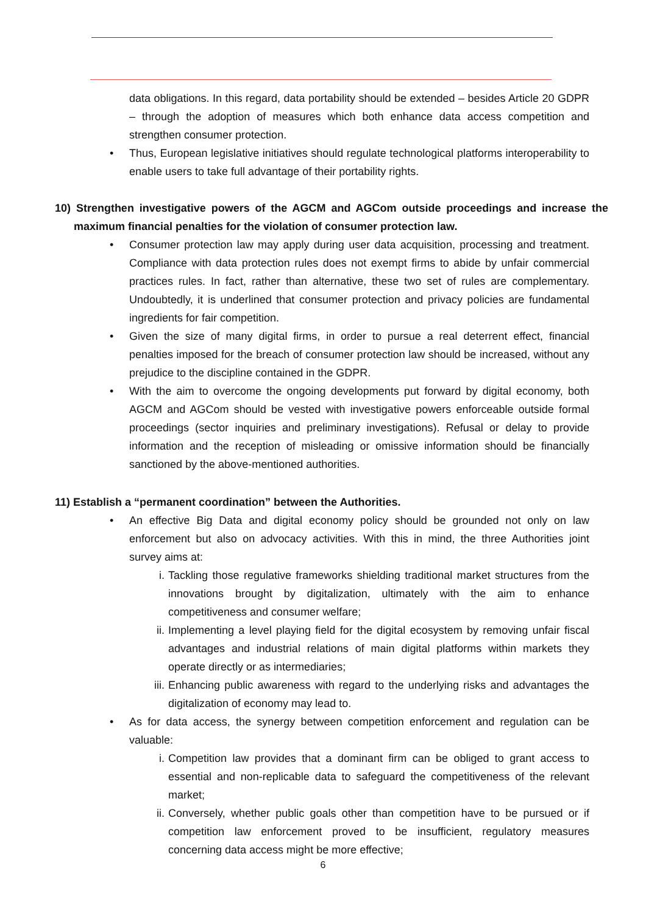data obligations. In this regard, data portability should be extended – besides Article 20 GDPR – through the adoption of measures which both enhance data access competition and strengthen consumer protection.
• Thus, European legislative initiatives should regulate technological platforms interoperability to enable users to take full advantage of their portability rights.
10) Strengthen investigative powers of the AGCM and AGCom outside proceedings and increase the maximum financial penalties for the violation of consumer protection law.
• Consumer protection law may apply during user data acquisition, processing and treatment. Compliance with data protection rules does not exempt firms to abide by unfair commercial practices rules. In fact, rather than alternative, these two set of rules are complementary. Undoubtedly, it is underlined that consumer protection and privacy policies are fundamental ingredients for fair competition.
• Given the size of many digital firms, in order to pursue a real deterrent effect, financial penalties imposed for the breach of consumer protection law should be increased, without any prejudice to the discipline contained in the GDPR.
• With the aim to overcome the ongoing developments put forward by digital economy, both AGCM and AGCom should be vested with investigative powers enforceable outside formal proceedings (sector inquiries and preliminary investigations). Refusal or delay to provide information and the reception of misleading or omissive information should be financially sanctioned by the above-mentioned authorities.
11) Establish a “permanent coordination” between the Authorities.
• An effective Big Data and digital economy policy should be grounded not only on law enforcement but also on advocacy activities. With this in mind, the three Authorities joint survey aims at:
i. Tackling those regulative frameworks shielding traditional market structures from the innovations brought by digitalization, ultimately with the aim to enhance competitiveness and consumer welfare;
ii. Implementing a level playing field for the digital ecosystem by removing unfair fiscal advantages and industrial relations of main digital platforms within markets they operate directly or as intermediaries;
iii.
Enhancing public awareness with regard to the underlying risks and advantages the digitalization of economy may lead to.
• As for data access, the synergy between competition enforcement and regulation can be valuable:
i. Competition law provides that a dominant firm can be obliged to grant access to essential and non-replicable data to safeguard the competitiveness of the relevant market;
ii. Conversely, whether public goals other than competition have to be pursued or if competition law enforcement proved to be insufficient, regulatory measures concerning data access might be more effective;
6